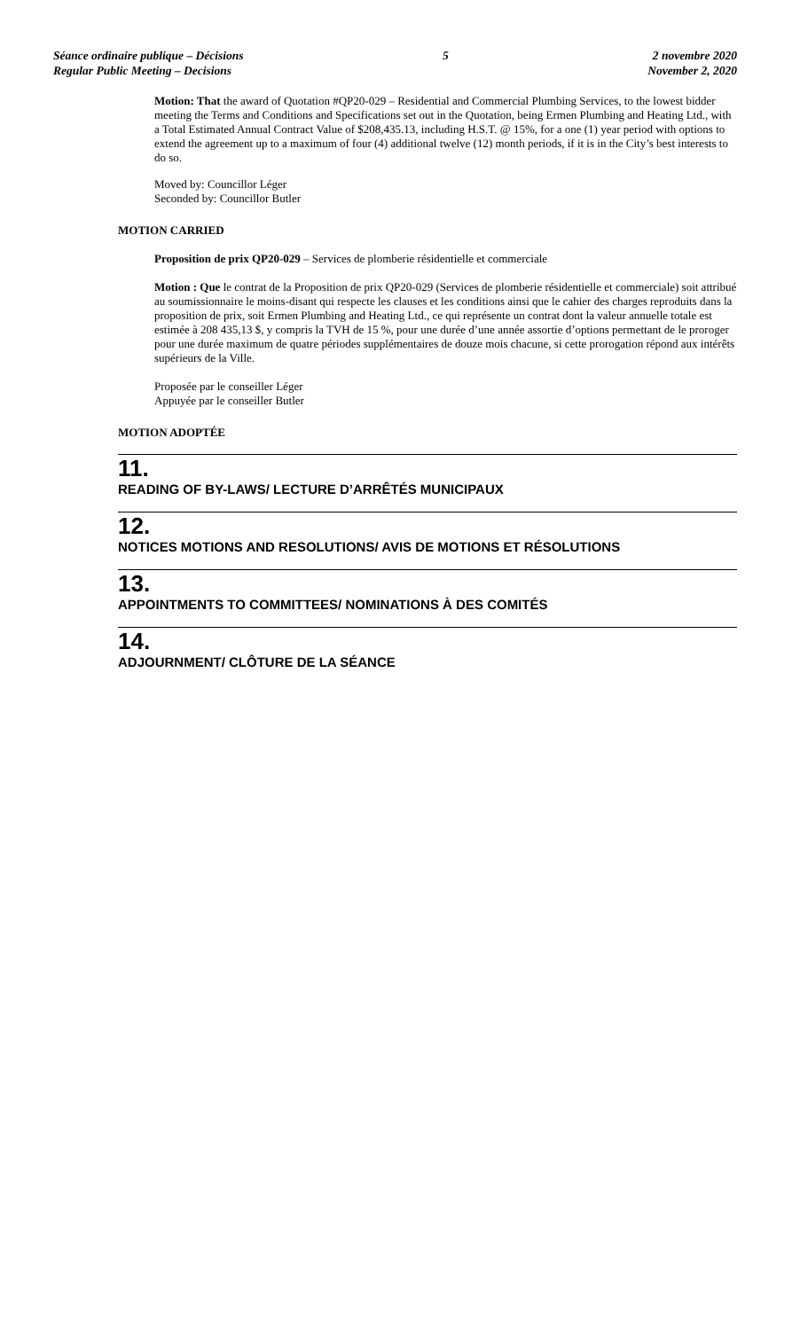Séance ordinaire publique – Décisions
Regular Public Meeting – Decisions
5 2 novembre 2020
November 2, 2020
Motion: That the award of Quotation #QP20-029 – Residential and Commercial Plumbing Services, to the lowest bidder meeting the Terms and Conditions and Specifications set out in the Quotation, being Ermen Plumbing and Heating Ltd., with a Total Estimated Annual Contract Value of $208,435.13, including H.S.T. @ 15%, for a one (1) year period with options to extend the agreement up to a maximum of four (4) additional twelve (12) month periods, if it is in the City’s best interests to do so.
Moved by: Councillor Léger
Seconded by: Councillor Butler
MOTION CARRIED
Proposition de prix QP20-029 – Services de plomberie résidentielle et commerciale
Motion : Que le contrat de la Proposition de prix QP20-029 (Services de plomberie résidentielle et commerciale) soit attribué au soumissionnaire le moins-disant qui respecte les clauses et les conditions ainsi que le cahier des charges reproduits dans la proposition de prix, soit Ermen Plumbing and Heating Ltd., ce qui représente un contrat dont la valeur annuelle totale est estimée à 208 435,13 $, y compris la TVH de 15 %, pour une durée d’une année assortie d’options permettant de le proroger pour une durée maximum de quatre périodes supplémentaires de douze mois chacune, si cette prorogation répond aux intérêts supérieurs de la Ville.
Proposée par le conseiller Léger
Appuyée par le conseiller Butler
MOTION ADOPTÉE
11.
READING OF BY-LAWS/ LECTURE D’ARRÊTÉS MUNICIPAUX
12.
NOTICES MOTIONS AND RESOLUTIONS/ AVIS DE MOTIONS ET RÉSOLUTIONS
13.
APPOINTMENTS TO COMMITTEES/ NOMINATIONS À DES COMITÉS
14.
ADJOURNMENT/ CLÔTURE DE LA SÉANCE